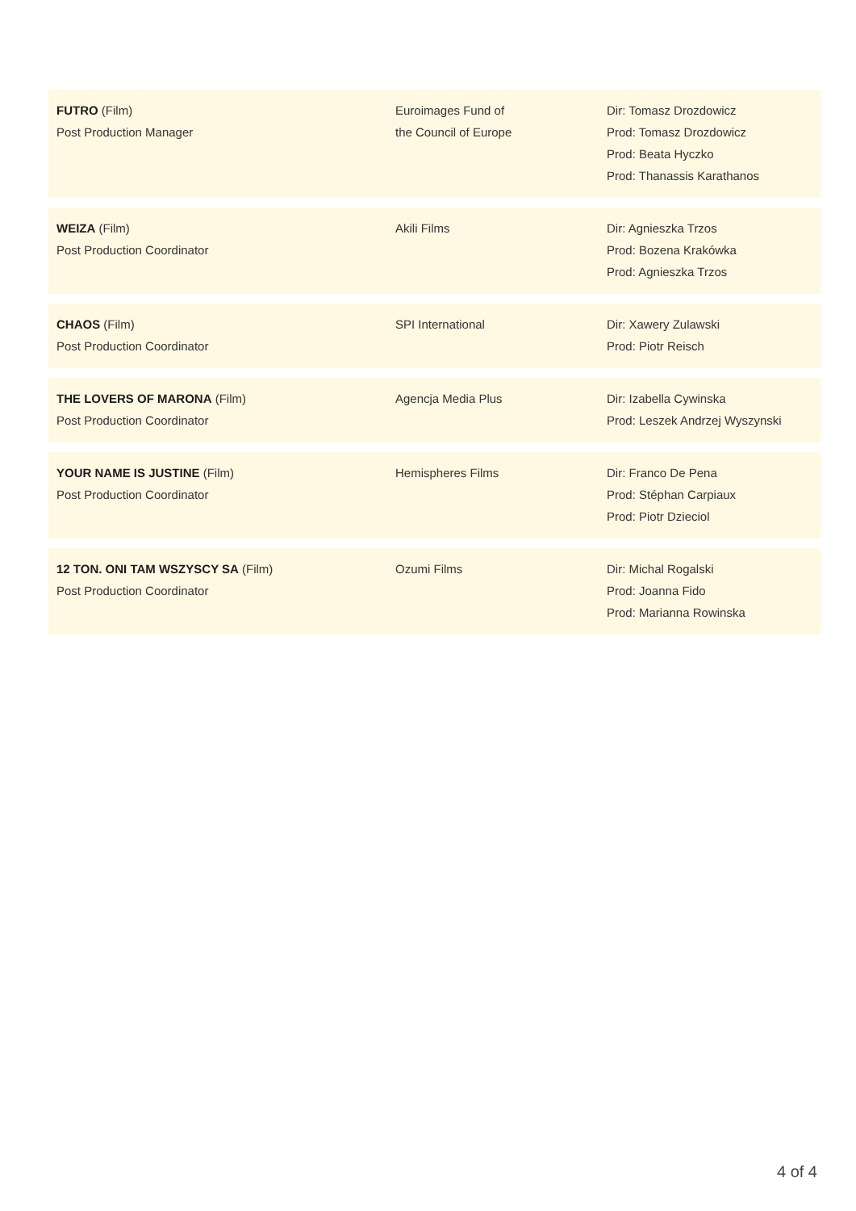| FUTRO (Film) Post Production Manager | Euroimages Fund of the Council of Europe | Dir: Tomasz Drozdowicz Prod: Tomasz Drozdowicz Prod: Beata Hyczko Prod: Thanassis Karathanos |
| WEIZA (Film) Post Production Coordinator | Akili Films | Dir: Agnieszka Trzos Prod: Bozena Krakówka Prod: Agnieszka Trzos |
| CHAOS (Film) Post Production Coordinator | SPI International | Dir: Xawery Zulawski Prod: Piotr Reisch |
| THE LOVERS OF MARONA (Film) Post Production Coordinator | Agencja Media Plus | Dir: Izabella Cywinska Prod: Leszek Andrzej Wyszynski |
| YOUR NAME IS JUSTINE (Film) Post Production Coordinator | Hemispheres Films | Dir: Franco De Pena Prod: Stéphan Carpiaux Prod: Piotr Dzieciol |
| 12 TON. ONI TAM WSZYSCY SA (Film) Post Production Coordinator | Ozumi Films | Dir: Michal Rogalski Prod: Joanna Fido Prod: Marianna Rowinska |
4 of 4